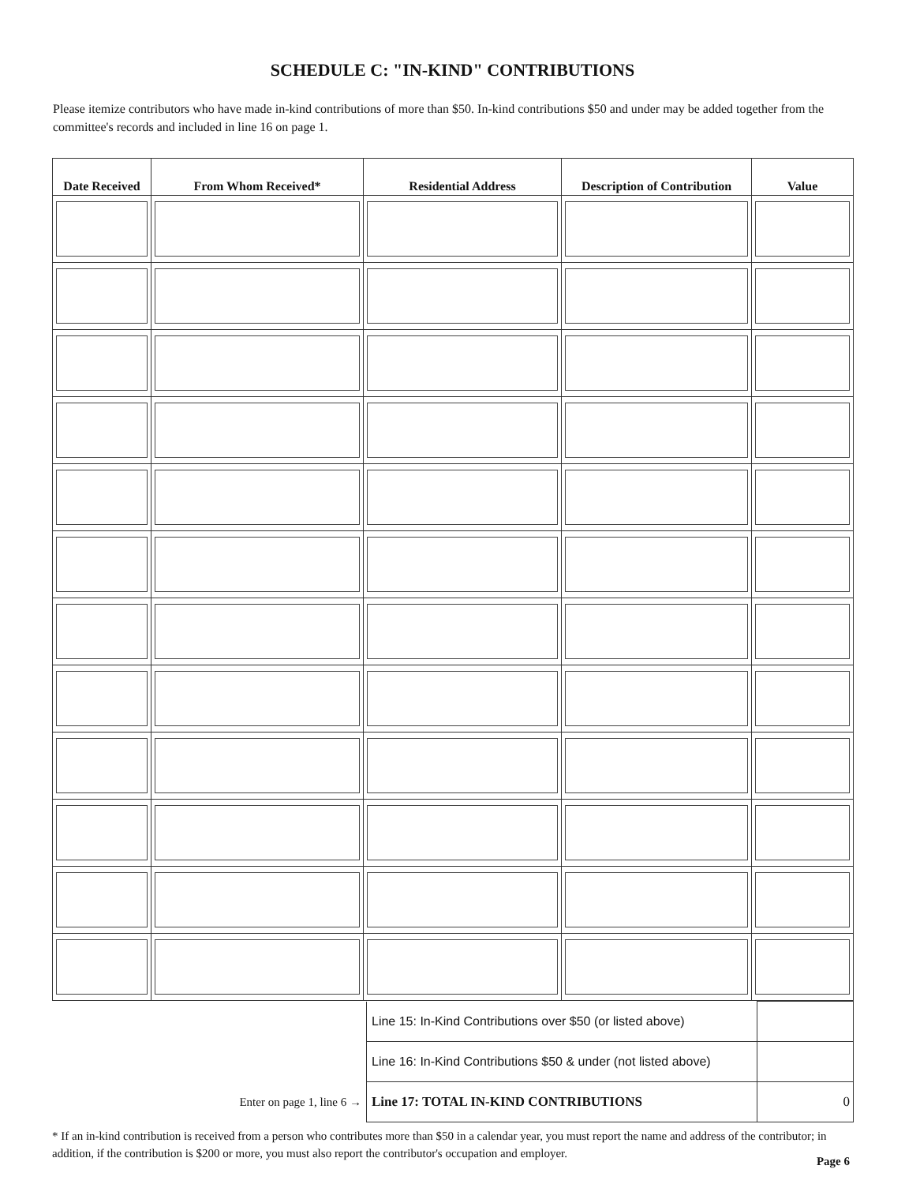SCHEDULE C: "IN-KIND" CONTRIBUTIONS
Please itemize contributors who have made in-kind contributions of more than $50. In-kind contributions $50 and under may be added together from the committee's records and included in line 16 on page 1.
| Date Received | From Whom Received* | Residential Address | Description of Contribution | Value |
| --- | --- | --- | --- | --- |
| | Line 15: In-Kind Contributions over $50 (or listed above) | |
| | Line 16: In-Kind Contributions $50 & under (not listed above) | |
| Enter on page 1, line 6 → | Line 17: TOTAL IN-KIND CONTRIBUTIONS | 0 |
* If an in-kind contribution is received from a person who contributes more than $50 in a calendar year, you must report the name and address of the contributor; in addition, if the contribution is $200 or more, you must also report the contributor's occupation and employer. Page 6